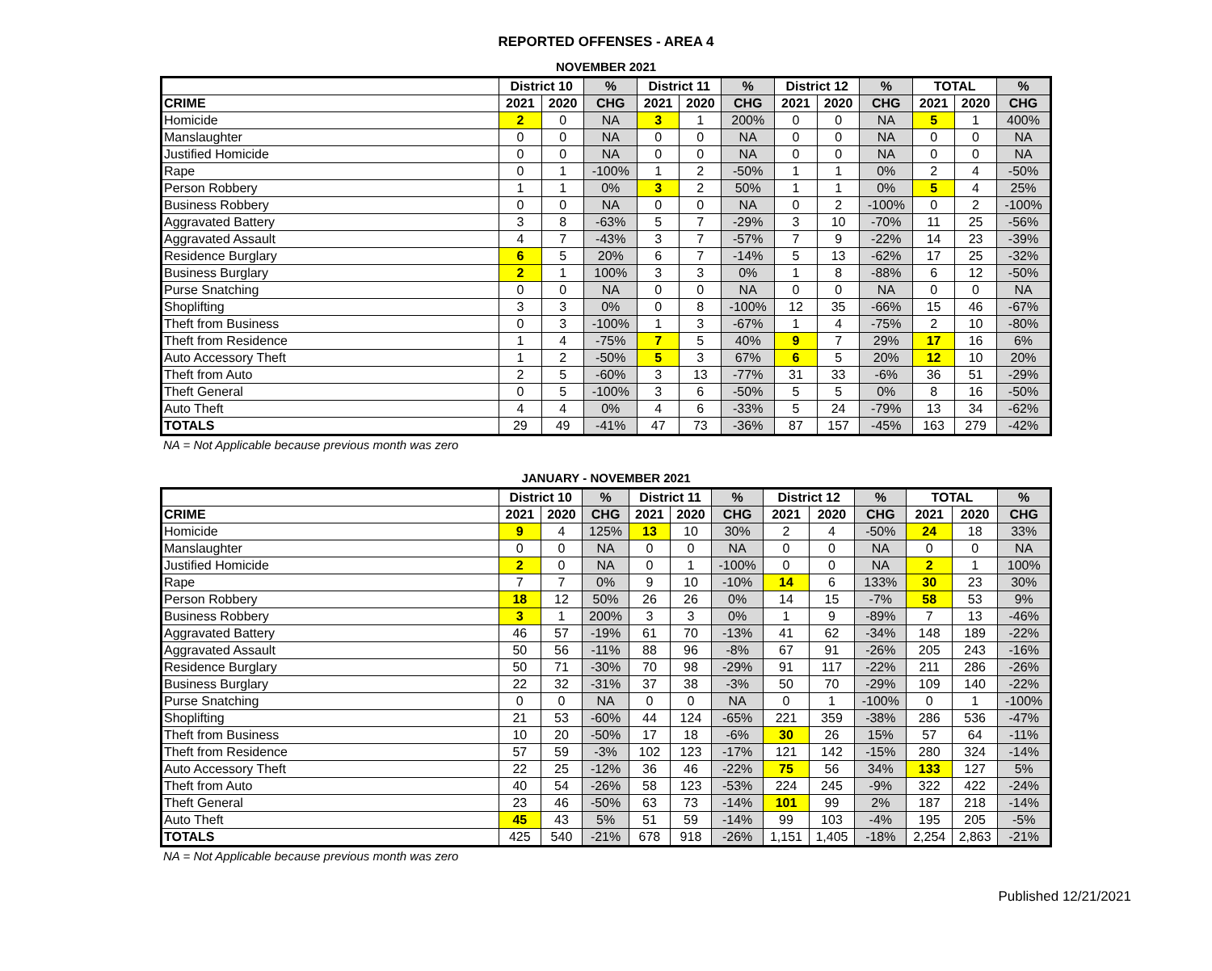REPORTED OFFENSES - AREA 4
NOVEMBER 2021
| | District 10 | | % | District 11 | | % | District 12 | | % | TOTAL | | % |
| --- | --- | --- | --- | --- | --- | --- | --- | --- | --- | --- | --- | --- |
| CRIME | 2021 | 2020 | CHG | 2021 | 2020 | CHG | 2021 | 2020 | CHG | 2021 | 2020 | CHG |
| Homicide | 2 | 0 | NA | 3 | 1 | 200% | 0 | 0 | NA | 5 | 1 | 400% |
| Manslaughter | 0 | 0 | NA | 0 | 0 | NA | 0 | 0 | NA | 0 | 0 | NA |
| Justified Homicide | 0 | 0 | NA | 0 | 0 | NA | 0 | 0 | NA | 0 | 0 | NA |
| Rape | 0 | 1 | -100% | 1 | 2 | -50% | 1 | 1 | 0% | 2 | 4 | -50% |
| Person Robbery | 1 | 1 | 0% | 3 | 2 | 50% | 1 | 1 | 0% | 5 | 4 | 25% |
| Business Robbery | 0 | 0 | NA | 0 | 0 | NA | 0 | 2 | -100% | 0 | 2 | -100% |
| Aggravated Battery | 3 | 8 | -63% | 5 | 7 | -29% | 3 | 10 | -70% | 11 | 25 | -56% |
| Aggravated Assault | 4 | 7 | -43% | 3 | 7 | -57% | 7 | 9 | -22% | 14 | 23 | -39% |
| Residence Burglary | 6 | 5 | 20% | 6 | 7 | -14% | 5 | 13 | -62% | 17 | 25 | -32% |
| Business Burglary | 2 | 1 | 100% | 3 | 3 | 0% | 1 | 8 | -88% | 6 | 12 | -50% |
| Purse Snatching | 0 | 0 | NA | 0 | 0 | NA | 0 | 0 | NA | 0 | 0 | NA |
| Shoplifting | 3 | 3 | 0% | 0 | 8 | -100% | 12 | 35 | -66% | 15 | 46 | -67% |
| Theft from Business | 0 | 3 | -100% | 1 | 3 | -67% | 1 | 4 | -75% | 2 | 10 | -80% |
| Theft from Residence | 1 | 4 | -75% | 7 | 5 | 40% | 9 | 7 | 29% | 17 | 16 | 6% |
| Auto Accessory Theft | 1 | 2 | -50% | 5 | 3 | 67% | 6 | 5 | 20% | 12 | 10 | 20% |
| Theft from Auto | 2 | 5 | -60% | 3 | 13 | -77% | 31 | 33 | -6% | 36 | 51 | -29% |
| Theft General | 0 | 5 | -100% | 3 | 6 | -50% | 5 | 5 | 0% | 8 | 16 | -50% |
| Auto Theft | 4 | 4 | 0% | 4 | 6 | -33% | 5 | 24 | -79% | 13 | 34 | -62% |
| TOTALS | 29 | 49 | -41% | 47 | 73 | -36% | 87 | 157 | -45% | 163 | 279 | -42% |
NA = Not Applicable because previous month was zero
JANUARY - NOVEMBER 2021
| | District 10 | | % | District 11 | | % | District 12 | | % | TOTAL | | % |
| --- | --- | --- | --- | --- | --- | --- | --- | --- | --- | --- | --- | --- |
| CRIME | 2021 | 2020 | CHG | 2021 | 2020 | CHG | 2021 | 2020 | CHG | 2021 | 2020 | CHG |
| Homicide | 9 | 4 | 125% | 13 | 10 | 30% | 2 | 4 | -50% | 24 | 18 | 33% |
| Manslaughter | 0 | 0 | NA | 0 | 0 | NA | 0 | 0 | NA | 0 | 0 | NA |
| Justified Homicide | 2 | 0 | NA | 0 | 1 | -100% | 0 | 0 | NA | 2 | 1 | 100% |
| Rape | 7 | 7 | 0% | 9 | 10 | -10% | 14 | 6 | 133% | 30 | 23 | 30% |
| Person Robbery | 18 | 12 | 50% | 26 | 26 | 0% | 14 | 15 | -7% | 58 | 53 | 9% |
| Business Robbery | 3 | 1 | 200% | 3 | 3 | 0% | 1 | 9 | -89% | 7 | 13 | -46% |
| Aggravated Battery | 46 | 57 | -19% | 61 | 70 | -13% | 41 | 62 | -34% | 148 | 189 | -22% |
| Aggravated Assault | 50 | 56 | -11% | 88 | 96 | -8% | 67 | 91 | -26% | 205 | 243 | -16% |
| Residence Burglary | 50 | 71 | -30% | 70 | 98 | -29% | 91 | 117 | -22% | 211 | 286 | -26% |
| Business Burglary | 22 | 32 | -31% | 37 | 38 | -3% | 50 | 70 | -29% | 109 | 140 | -22% |
| Purse Snatching | 0 | 0 | NA | 0 | 0 | NA | 0 | 1 | -100% | 0 | 1 | -100% |
| Shoplifting | 21 | 53 | -60% | 44 | 124 | -65% | 221 | 359 | -38% | 286 | 536 | -47% |
| Theft from Business | 10 | 20 | -50% | 17 | 18 | -6% | 30 | 26 | 15% | 57 | 64 | -11% |
| Theft from Residence | 57 | 59 | -3% | 102 | 123 | -17% | 121 | 142 | -15% | 280 | 324 | -14% |
| Auto Accessory Theft | 22 | 25 | -12% | 36 | 46 | -22% | 75 | 56 | 34% | 133 | 127 | 5% |
| Theft from Auto | 40 | 54 | -26% | 58 | 123 | -53% | 224 | 245 | -9% | 322 | 422 | -24% |
| Theft General | 23 | 46 | -50% | 63 | 73 | -14% | 101 | 99 | 2% | 187 | 218 | -14% |
| Auto Theft | 45 | 43 | 5% | 51 | 59 | -14% | 99 | 103 | -4% | 195 | 205 | -5% |
| TOTALS | 425 | 540 | -21% | 678 | 918 | -26% | 1,151 | 1,405 | -18% | 2,254 | 2,863 | -21% |
NA = Not Applicable because previous month was zero
Published 12/21/2021